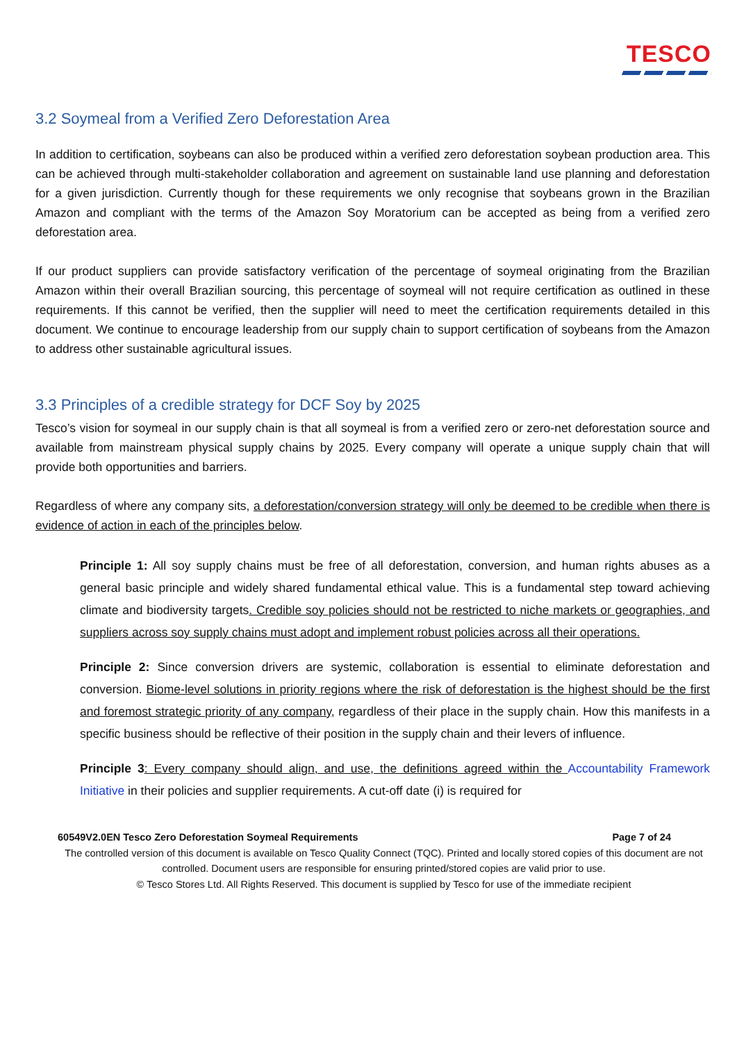TESCO
3.2 Soymeal from a Verified Zero Deforestation Area
In addition to certification, soybeans can also be produced within a verified zero deforestation soybean production area. This can be achieved through multi-stakeholder collaboration and agreement on sustainable land use planning and deforestation for a given jurisdiction. Currently though for these requirements we only recognise that soybeans grown in the Brazilian Amazon and compliant with the terms of the Amazon Soy Moratorium can be accepted as being from a verified zero deforestation area.
If our product suppliers can provide satisfactory verification of the percentage of soymeal originating from the Brazilian Amazon within their overall Brazilian sourcing, this percentage of soymeal will not require certification as outlined in these requirements. If this cannot be verified, then the supplier will need to meet the certification requirements detailed in this document. We continue to encourage leadership from our supply chain to support certification of soybeans from the Amazon to address other sustainable agricultural issues.
3.3 Principles of a credible strategy for DCF Soy by 2025
Tesco’s vision for soymeal in our supply chain is that all soymeal is from a verified zero or zero-net deforestation source and available from mainstream physical supply chains by 2025. Every company will operate a unique supply chain that will provide both opportunities and barriers.
Regardless of where any company sits, a deforestation/conversion strategy will only be deemed to be credible when there is evidence of action in each of the principles below.
Principle 1: All soy supply chains must be free of all deforestation, conversion, and human rights abuses as a general basic principle and widely shared fundamental ethical value. This is a fundamental step toward achieving climate and biodiversity targets. Credible soy policies should not be restricted to niche markets or geographies, and suppliers across soy supply chains must adopt and implement robust policies across all their operations.
Principle 2: Since conversion drivers are systemic, collaboration is essential to eliminate deforestation and conversion. Biome-level solutions in priority regions where the risk of deforestation is the highest should be the first and foremost strategic priority of any company, regardless of their place in the supply chain. How this manifests in a specific business should be reflective of their position in the supply chain and their levers of influence.
Principle 3: Every company should align, and use, the definitions agreed within the Accountability Framework Initiative in their policies and supplier requirements. A cut-off date (i) is required for
60549V2.0EN Tesco Zero Deforestation Soymeal Requirements Page 7 of 24
The controlled version of this document is available on Tesco Quality Connect (TQC). Printed and locally stored copies of this document are not controlled. Document users are responsible for ensuring printed/stored copies are valid prior to use.
© Tesco Stores Ltd. All Rights Reserved. This document is supplied by Tesco for use of the immediate recipient